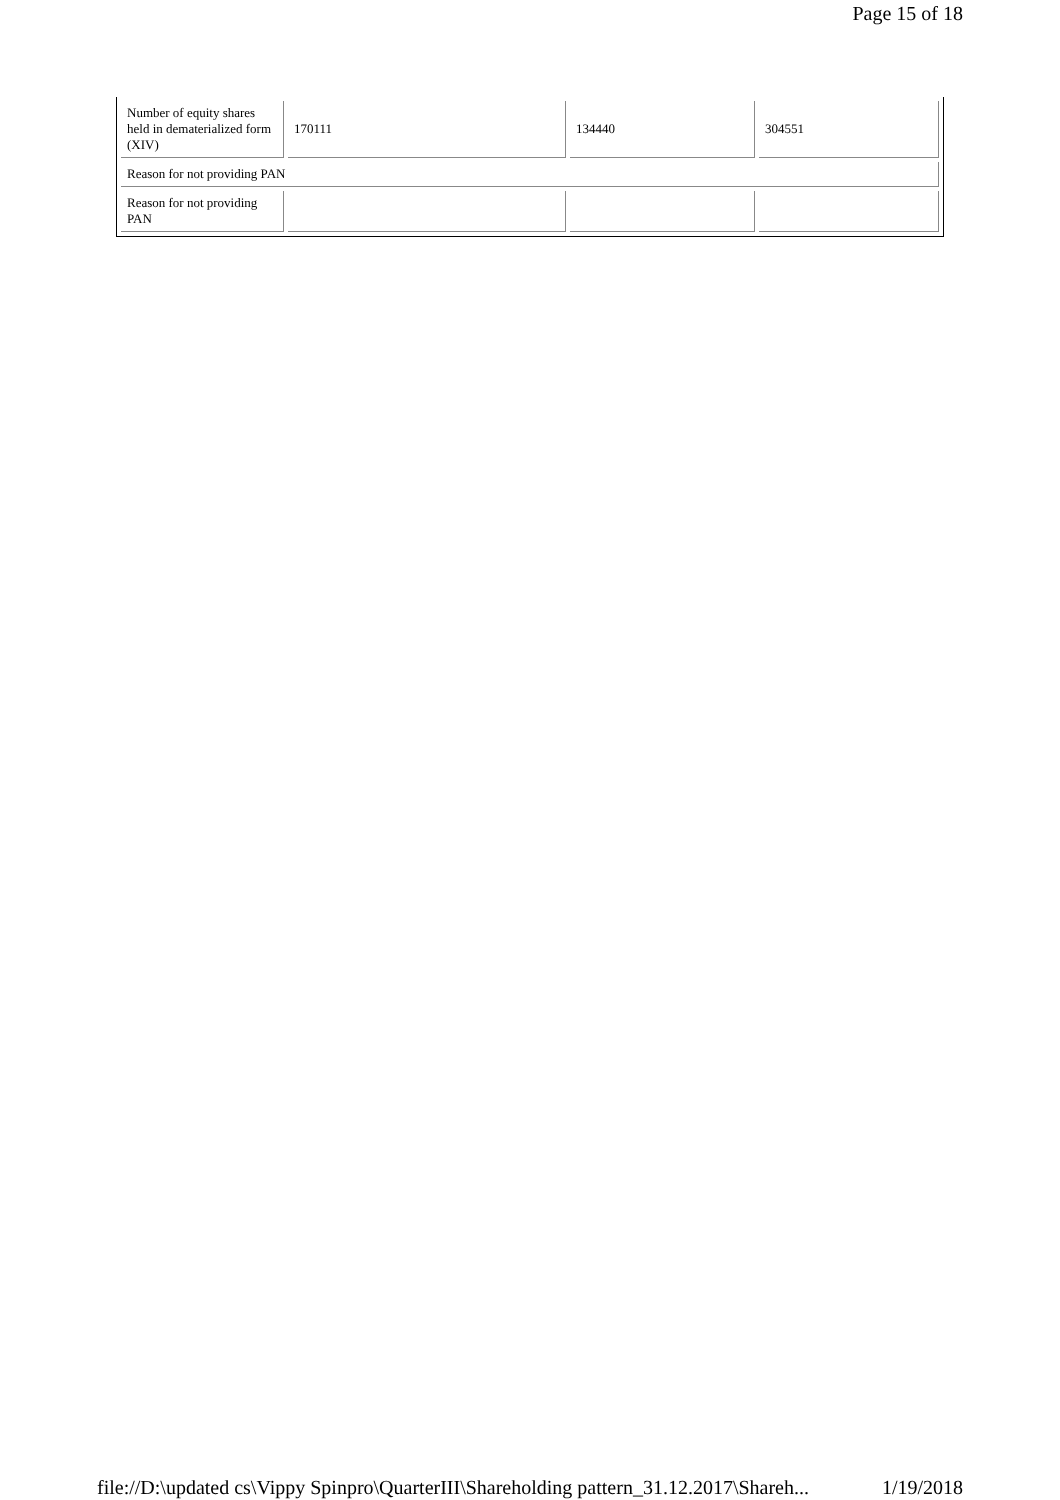Page 15 of 18
| Number of equity shares held in dematerialized form (XIV) | 170111 | 134440 | 304551 |
| Reason for not providing PAN | | | |
| Reason for not providing PAN | | | |
file://D:\updated cs\Vippy Spinpro\QuarterIII\Shareholding pattern_31.12.2017\Shareh... 1/19/2018